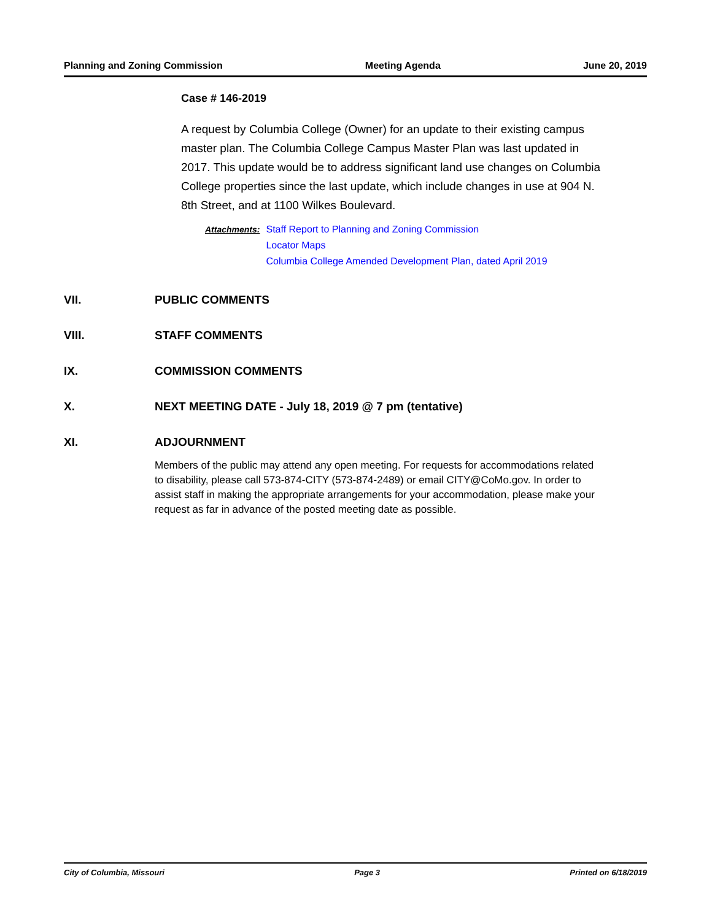Planning and Zoning Commission Meeting Agenda June 20, 2019
Case # 146-2019
A request by Columbia College (Owner) for an update to their existing campus master plan. The Columbia College Campus Master Plan was last updated in 2017. This update would be to address significant land use changes on Columbia College properties since the last update, which include changes in use at 904 N. 8th Street, and at 1100 Wilkes Boulevard.
Attachments:
Staff Report to Planning and Zoning Commission
Locator Maps
Columbia College Amended Development Plan, dated April 2019
VII. PUBLIC COMMENTS
VIII. STAFF COMMENTS
IX. COMMISSION COMMENTS
X. NEXT MEETING DATE - July 18, 2019 @ 7 pm (tentative)
XI. ADJOURNMENT
Members of the public may attend any open meeting. For requests for accommodations related to disability, please call 573-874-CITY (573-874-2489) or email CITY@CoMo.gov. In order to assist staff in making the appropriate arrangements for your accommodation, please make your request as far in advance of the posted meeting date as possible.
City of Columbia, Missouri Page 3 Printed on 6/18/2019